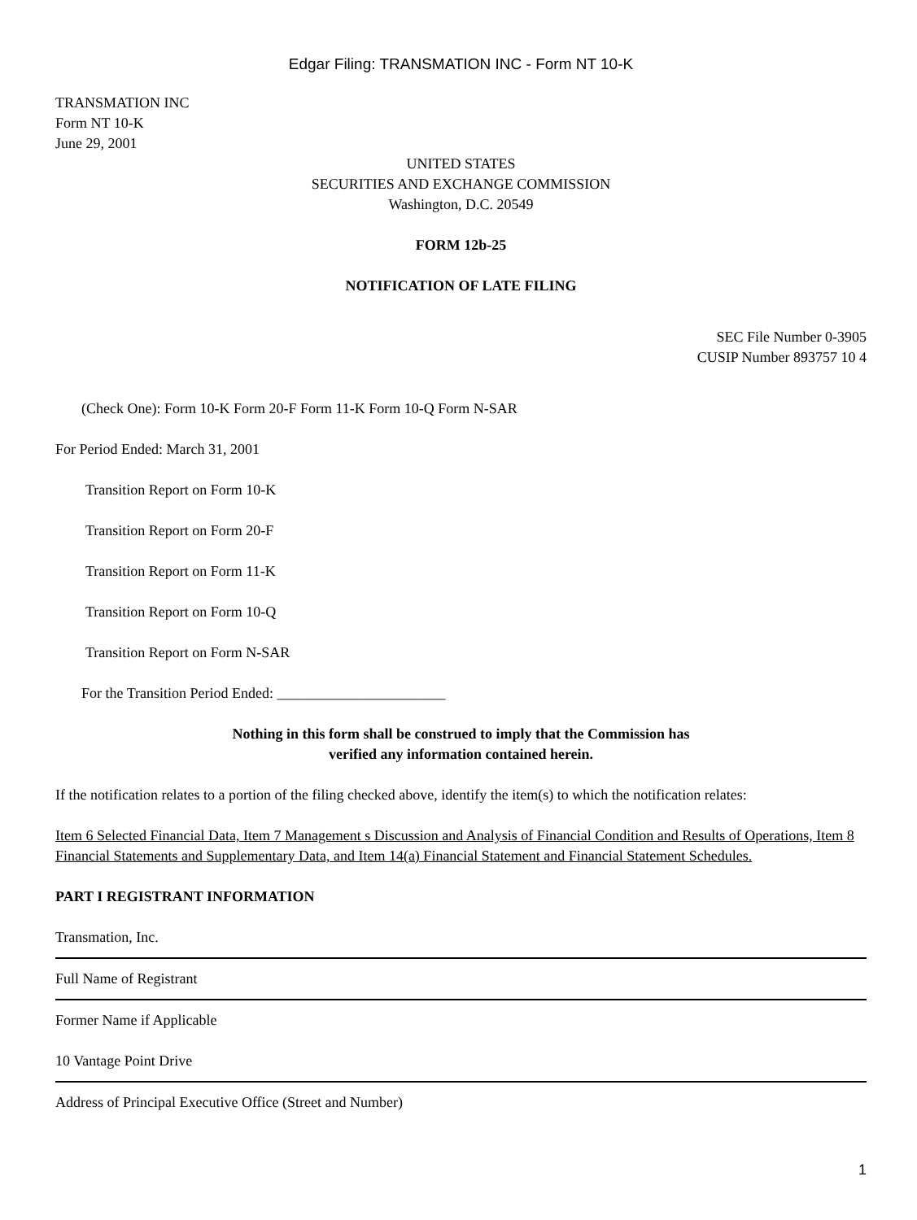Edgar Filing: TRANSMATION INC - Form NT 10-K
TRANSMATION INC
Form NT 10-K
June 29, 2001
UNITED STATES
SECURITIES AND EXCHANGE COMMISSION
Washington, D.C. 20549
FORM 12b-25
NOTIFICATION OF LATE FILING
SEC File Number 0-3905
CUSIP Number 893757 10 4
(Check One): Form 10-K Form 20-F Form 11-K Form 10-Q Form N-SAR
For Period Ended: March 31, 2001
Transition Report on Form 10-K
Transition Report on Form 20-F
Transition Report on Form 11-K
Transition Report on Form 10-Q
Transition Report on Form N-SAR
For the Transition Period Ended: _______________________
Nothing in this form shall be construed to imply that the Commission has
verified any information contained herein.
If the notification relates to a portion of the filing checked above, identify the item(s) to which the notification relates:
Item 6 Selected Financial Data, Item 7 Management s Discussion and Analysis of Financial Condition and Results of Operations, Item 8 Financial Statements and Supplementary Data, and Item 14(a) Financial Statement and Financial Statement Schedules.
PART I REGISTRANT INFORMATION
Transmation, Inc.
Full Name of Registrant
Former Name if Applicable
10 Vantage Point Drive
Address of Principal Executive Office (Street and Number)
1